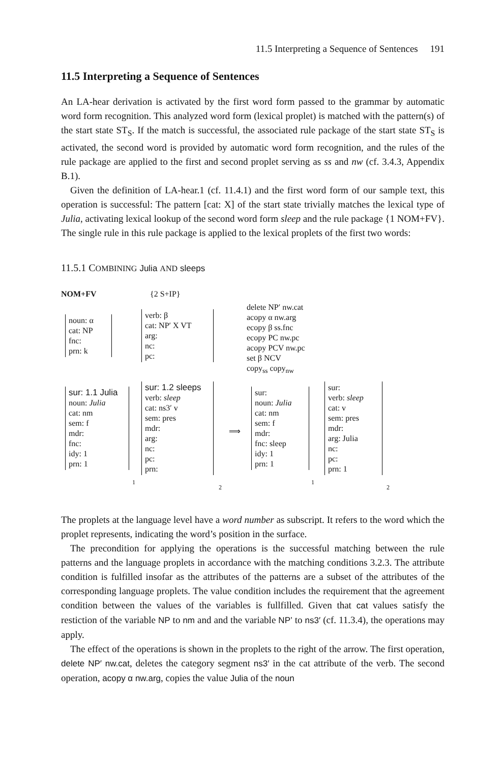11.5 Interpreting a Sequence of Sentences 191
11.5 Interpreting a Sequence of Sentences
An LA-hear derivation is activated by the first word form passed to the grammar by automatic word form recognition. This analyzed word form (lexical proplet) is matched with the pattern(s) of the start state ST<sub>S</sub>. If the match is successful, the associated rule package of the start state ST<sub>S</sub> is activated, the second word is provided by automatic word form recognition, and the rules of the rule package are applied to the first and second proplet serving as ss and nw (cf. 3.4.3, Appendix B.1).
Given the definition of LA-hear.1 (cf. 11.4.1) and the first word form of our sample text, this operation is successful: The pattern [cat: X] of the start state trivially matches the lexical type of Julia, activating lexical lookup of the second word form sleep and the rule package {1 NOM+FV}. The single rule in this rule package is applied to the lexical proplets of the first two words:
11.5.1 COMBINING Julia AND sleeps
NOM+FV {2 S+IP}
delete NP′ nw.cat
acopy α nw.arg
ecopy β ss.fnc
ecopy PC nw.pc
acopy PCV nw.pc
set β NCV
copy<sub>ss</sub> copy<sub>nw</sub>
noun: α
cat: NP
fnc:
prn: k
verb: β
cat: NP′ X VT
arg:
nc:
pc:
sur: 1.1 Julia
noun: Julia
cat: nm
sem: f
mdr:
fnc:
idy: 1
prn: 1
1
sur: 1.2 sleeps
verb: sleep
cat: ns3′ v
sem: pres
mdr:
arg:
nc:
pc:
prn:
2
⟹
sur:
noun: Julia
cat: nm
sem: f
mdr:
fnc: sleep
idy: 1
prn: 1
1
sur:
verb: sleep
cat: v
sem: pres
mdr:
arg: Julia
nc:
pc:
prn: 1
2
The proplets at the language level have a word number as subscript. It refers to the word which the proplet represents, indicating the word’s position in the surface.
The precondition for applying the operations is the successful matching between the rule patterns and the language proplets in accordance with the matching conditions 3.2.3. The attribute condition is fulfilled insofar as the attributes of the patterns are a subset of the attributes of the corresponding language proplets. The value condition includes the requirement that the agreement condition between the values of the variables is fullfilled. Given that cat values satisfy the restiction of the variable NP to nm and and the variable NP’ to ns3′ (cf. 11.3.4), the operations may apply.
The effect of the operations is shown in the proplets to the right of the arrow. The first operation, delete NP′ nw.cat, deletes the category segment ns3′ in the cat attribute of the verb. The second operation, acopy α nw.arg, copies the value Julia of the noun